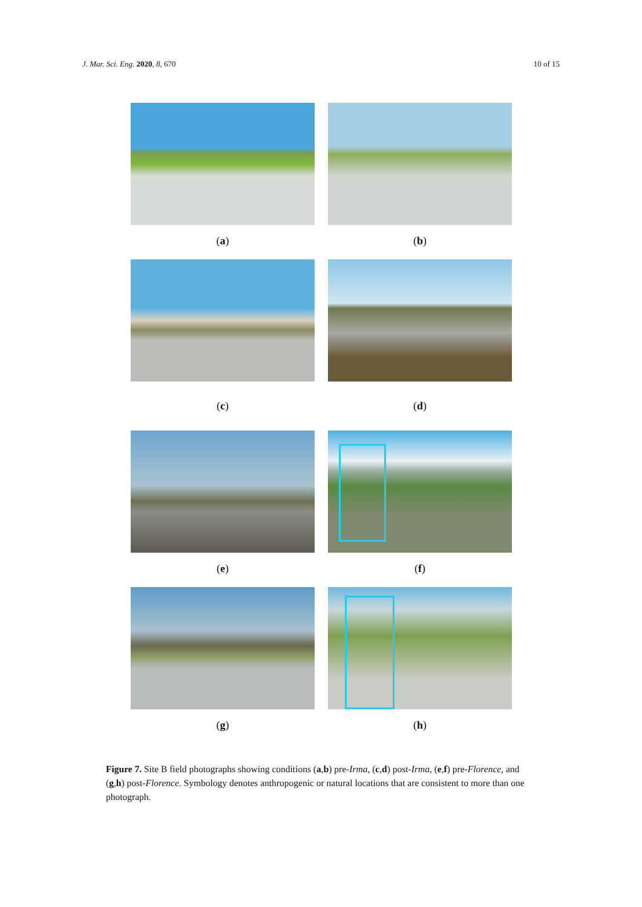J. Mar. Sci. Eng. 2020, 8, 670 10 of 15
(a) (b)
(c) (d)
(e) (f)
(g) (h)
Figure 7. Site B field photographs showing conditions (a,b) pre-Irma, (c,d) post-Irma, (e,f) pre-Florence, and (g,h) post-Florence. Symbology denotes anthropogenic or natural locations that are consistent to more than one photograph.